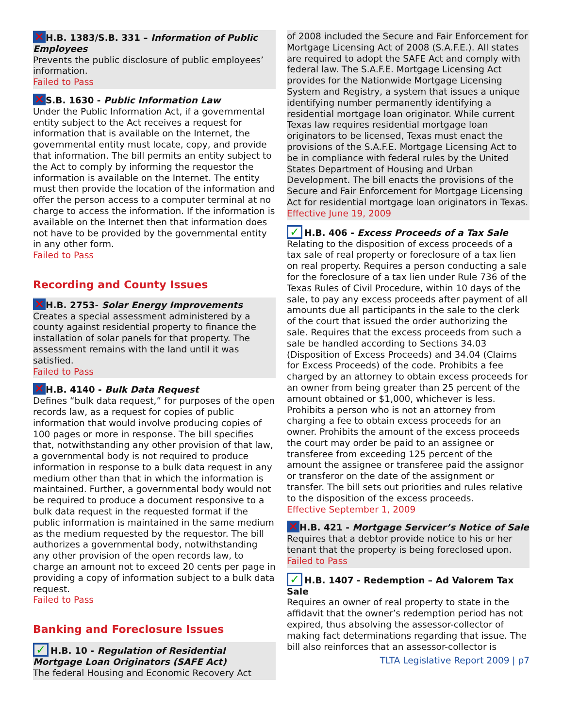✕ H.B. 1383/S.B. 331 – Information of Public Employees
Prevents the public disclosure of public employees’ information.
Failed to Pass
✕ S.B. 1630 - Public Information Law
Under the Public Information Act, if a governmental entity subject to the Act receives a request for information that is available on the Internet, the governmental entity must locate, copy, and provide that information. The bill permits an entity subject to the Act to comply by informing the requestor the information is available on the Internet. The entity must then provide the location of the information and offer the person access to a computer terminal at no charge to access the information. If the information is available on the Internet then that information does not have to be provided by the governmental entity in any other form.
Failed to Pass
Recording and County Issues
✕ H.B. 2753- Solar Energy Improvements
Creates a special assessment administered by a county against residential property to finance the installation of solar panels for that property. The assessment remains with the land until it was satisfied.
Failed to Pass
✕ H.B. 4140 - Bulk Data Request
Defines “bulk data request,” for purposes of the open records law, as a request for copies of public information that would involve producing copies of 100 pages or more in response. The bill specifies that, notwithstanding any other provision of that law, a governmental body is not required to produce information in response to a bulk data request in any medium other than that in which the information is maintained. Further, a governmental body would not be required to produce a document responsive to a bulk data request in the requested format if the public information is maintained in the same medium as the medium requested by the requestor. The bill authorizes a governmental body, notwithstanding any other provision of the open records law, to charge an amount not to exceed 20 cents per page in providing a copy of information subject to a bulk data request.
Failed to Pass
Banking and Foreclosure Issues
✓ H.B. 10 - Regulation of Residential Mortgage Loan Originators (SAFE Act)
The federal Housing and Economic Recovery Act
of 2008 included the Secure and Fair Enforcement for Mortgage Licensing Act of 2008 (S.A.F.E.). All states are required to adopt the SAFE Act and comply with federal law. The S.A.F.E. Mortgage Licensing Act provides for the Nationwide Mortgage Licensing System and Registry, a system that issues a unique identifying number permanently identifying a residential mortgage loan originator. While current Texas law requires residential mortgage loan originators to be licensed, Texas must enact the provisions of the S.A.F.E. Mortgage Licensing Act to be in compliance with federal rules by the United States Department of Housing and Urban Development. The bill enacts the provisions of the Secure and Fair Enforcement for Mortgage Licensing Act for residential mortgage loan originators in Texas.
Effective June 19, 2009
✓ H.B. 406 - Excess Proceeds of a Tax Sale
Relating to the disposition of excess proceeds of a tax sale of real property or foreclosure of a tax lien on real property. Requires a person conducting a sale for the foreclosure of a tax lien under Rule 736 of the Texas Rules of Civil Procedure, within 10 days of the sale, to pay any excess proceeds after payment of all amounts due all participants in the sale to the clerk of the court that issued the order authorizing the sale. Requires that the excess proceeds from such a sale be handled according to Sections 34.03 (Disposition of Excess Proceeds) and 34.04 (Claims for Excess Proceeds) of the code. Prohibits a fee charged by an attorney to obtain excess proceeds for an owner from being greater than 25 percent of the amount obtained or $1,000, whichever is less. Prohibits a person who is not an attorney from charging a fee to obtain excess proceeds for an owner. Prohibits the amount of the excess proceeds the court may order be paid to an assignee or transferee from exceeding 125 percent of the amount the assignee or transferee paid the assignor or transferor on the date of the assignment or transfer. The bill sets out priorities and rules relative to the disposition of the excess proceeds.
Effective September 1, 2009
✕ H.B. 421 - Mortgage Servicer’s Notice of Sale
Requires that a debtor provide notice to his or her tenant that the property is being foreclosed upon.
Failed to Pass
✓ H.B. 1407 - Redemption – Ad Valorem Tax Sale
Requires an owner of real property to state in the affidavit that the owner’s redemption period has not expired, thus absolving the assessor-collector of making fact determinations regarding that issue. The bill also reinforces that an assessor-collector is
TLTA Legislative Report 2009 | p7